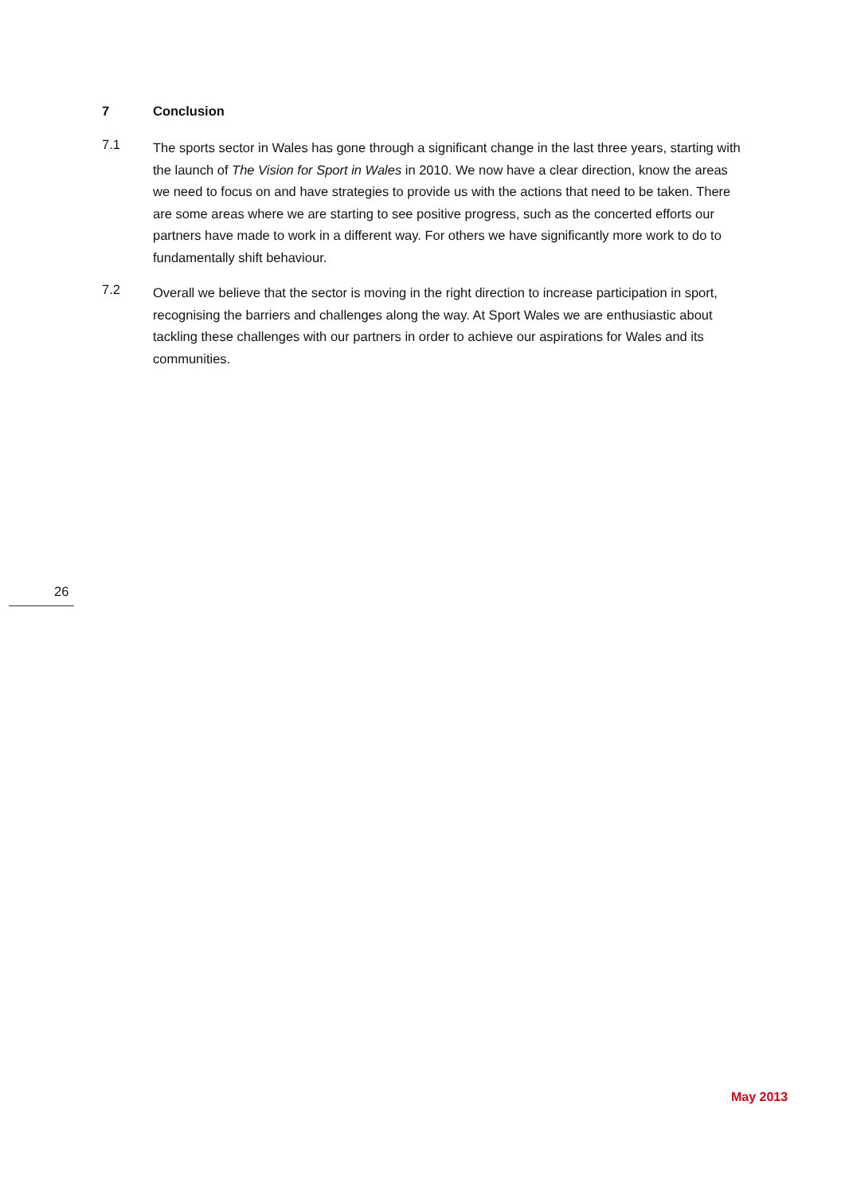7 Conclusion
7.1
The sports sector in Wales has gone through a significant change in the last three years, starting with the launch of The Vision for Sport in Wales in 2010. We now have a clear direction, know the areas we need to focus on and have strategies to provide us with the actions that need to be taken. There are some areas where we are starting to see positive progress, such as the concerted efforts our partners have made to work in a different way. For others we have significantly more work to do to fundamentally shift behaviour.
7.2
Overall we believe that the sector is moving in the right direction to increase participation in sport, recognising the barriers and challenges along the way. At Sport Wales we are enthusiastic about tackling these challenges with our partners in order to achieve our aspirations for Wales and its communities.
26
May 2013